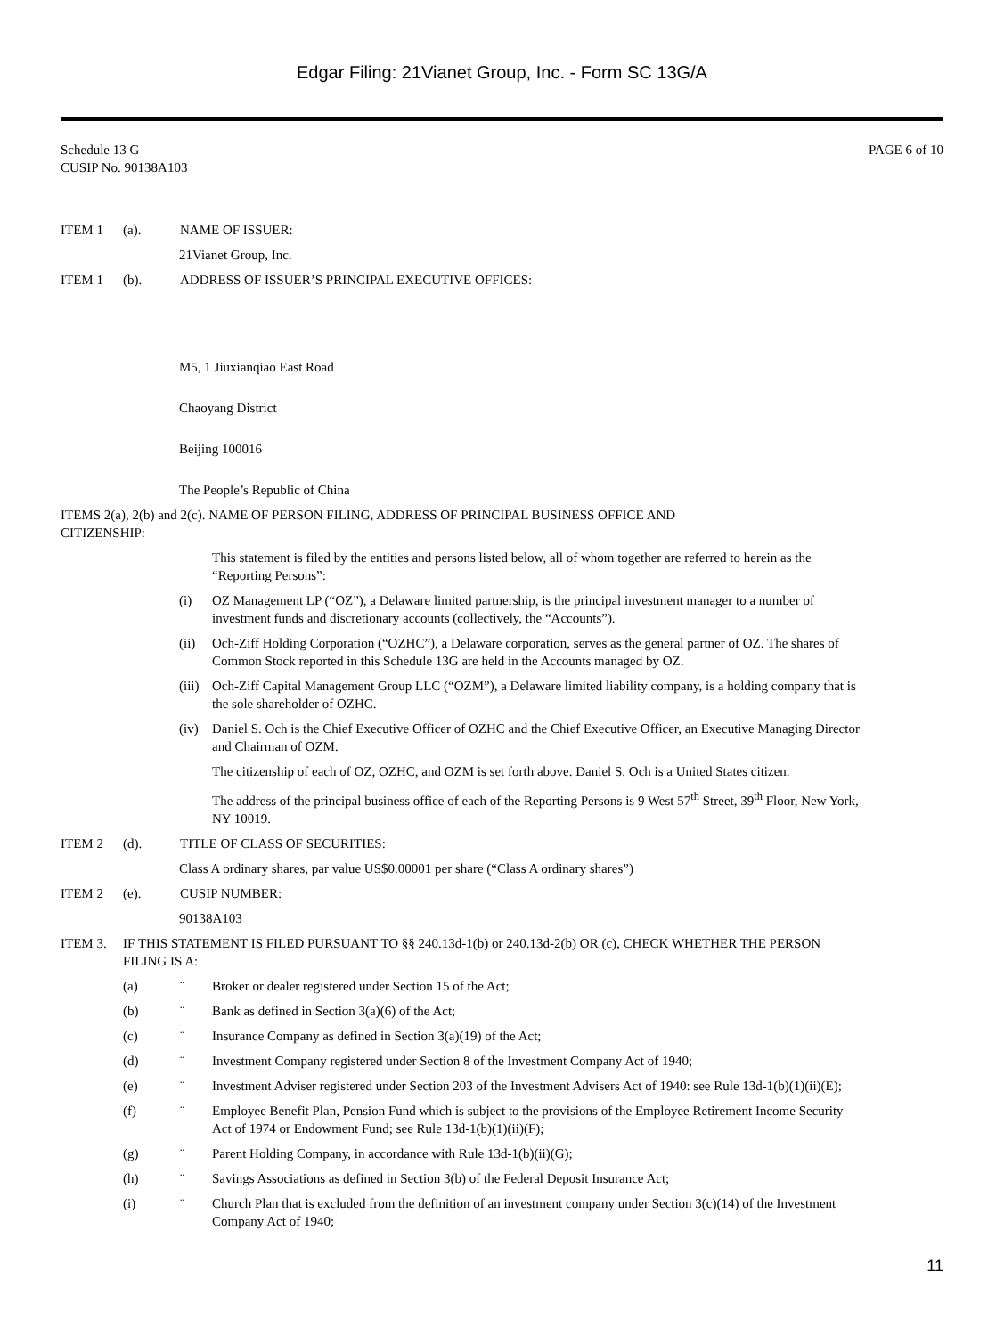Edgar Filing: 21Vianet Group, Inc. - Form SC 13G/A
Schedule 13 G
CUSIP No. 90138A103
PAGE 6 of 10
ITEM 1 (a). NAME OF ISSUER:
21Vianet Group, Inc.
ITEM 1 (b). ADDRESS OF ISSUER’S PRINCIPAL EXECUTIVE OFFICES:
M5, 1 Jiuxianqiao East Road
Chaoyang District
Beijing 100016
The People’s Republic of China
ITEMS 2(a), 2(b) and 2(c). NAME OF PERSON FILING, ADDRESS OF PRINCIPAL BUSINESS OFFICE AND
CITIZENSHIP:
This statement is filed by the entities and persons listed below, all of whom together are referred to herein as the “Reporting Persons”:
(i) OZ Management LP (“OZ”), a Delaware limited partnership, is the principal investment manager to a number of investment funds and discretionary accounts (collectively, the “Accounts”).
(ii) Och-Ziff Holding Corporation (“OZHC”), a Delaware corporation, serves as the general partner of OZ. The shares of Common Stock reported in this Schedule 13G are held in the Accounts managed by OZ.
(iii) Och-Ziff Capital Management Group LLC (“OZM”), a Delaware limited liability company, is a holding company that is the sole shareholder of OZHC.
(iv) Daniel S. Och is the Chief Executive Officer of OZHC and the Chief Executive Officer, an Executive Managing Director and Chairman of OZM.
The citizenship of each of OZ, OZHC, and OZM is set forth above. Daniel S. Och is a United States citizen.
The address of the principal business office of each of the Reporting Persons is 9 West 57<sup>th</sup> Street, 39<sup>th</sup> Floor, New York, NY 10019.
ITEM 2 (d). TITLE OF CLASS OF SECURITIES:
Class A ordinary shares, par value US$0.00001 per share (“Class A ordinary shares”)
ITEM 2 (e). CUSIP NUMBER:
90138A103
ITEM 3. IF THIS STATEMENT IS FILED PURSUANT TO §§ 240.13d-1(b) or 240.13d-2(b) OR (c), CHECK WHETHER THE PERSON FILING IS A:
(a) ¨ Broker or dealer registered under Section 15 of the Act;
(b) ¨ Bank as defined in Section 3(a)(6) of the Act;
(c) ¨ Insurance Company as defined in Section 3(a)(19) of the Act;
(d) ¨ Investment Company registered under Section 8 of the Investment Company Act of 1940;
(e) ¨ Investment Adviser registered under Section 203 of the Investment Advisers Act of 1940: see Rule 13d-1(b)(1)(ii)(E);
(f) ¨ Employee Benefit Plan, Pension Fund which is subject to the provisions of the Employee Retirement Income Security Act of 1974 or Endowment Fund; see Rule 13d-1(b)(1)(ii)(F);
(g) ¨ Parent Holding Company, in accordance with Rule 13d-1(b)(ii)(G);
(h) ¨ Savings Associations as defined in Section 3(b) of the Federal Deposit Insurance Act;
(i) ¨ Church Plan that is excluded from the definition of an investment company under Section 3(c)(14) of the Investment Company Act of 1940;
11